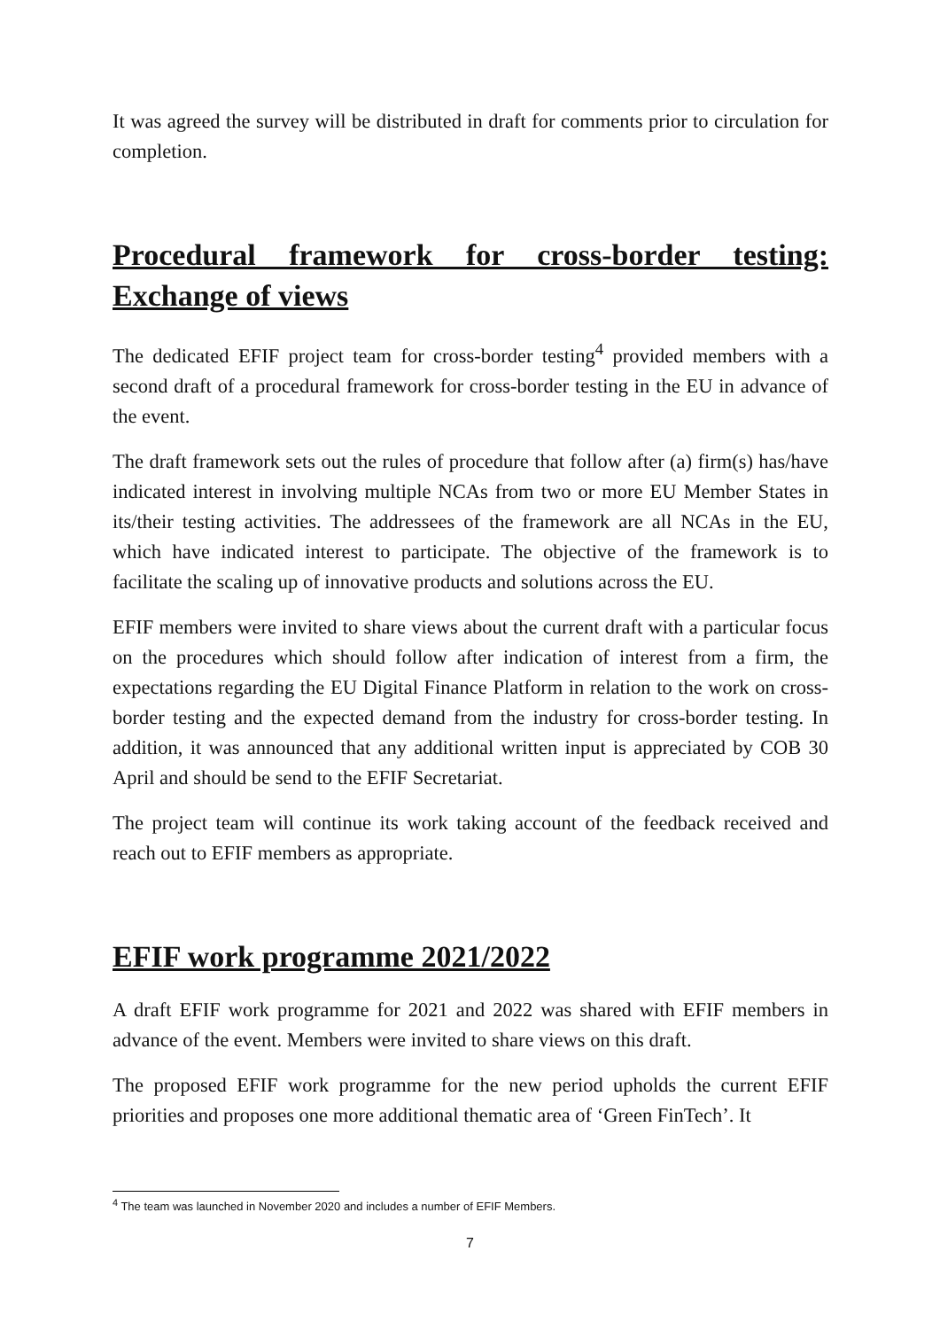It was agreed the survey will be distributed in draft for comments prior to circulation for completion.
Procedural framework for cross-border testing: Exchange of views
The dedicated EFIF project team for cross-border testing<sup>4</sup> provided members with a second draft of a procedural framework for cross-border testing in the EU in advance of the event.
The draft framework sets out the rules of procedure that follow after (a) firm(s) has/have indicated interest in involving multiple NCAs from two or more EU Member States in its/their testing activities. The addressees of the framework are all NCAs in the EU, which have indicated interest to participate. The objective of the framework is to facilitate the scaling up of innovative products and solutions across the EU.
EFIF members were invited to share views about the current draft with a particular focus on the procedures which should follow after indication of interest from a firm, the expectations regarding the EU Digital Finance Platform in relation to the work on cross-border testing and the expected demand from the industry for cross-border testing. In addition, it was announced that any additional written input is appreciated by COB 30 April and should be send to the EFIF Secretariat.
The project team will continue its work taking account of the feedback received and reach out to EFIF members as appropriate.
EFIF work programme 2021/2022
A draft EFIF work programme for 2021 and 2022 was shared with EFIF members in advance of the event. Members were invited to share views on this draft.
The proposed EFIF work programme for the new period upholds the current EFIF priorities and proposes one more additional thematic area of ‘Green FinTech’. It
<sup>4</sup> The team was launched in November 2020 and includes a number of EFIF Members.
7